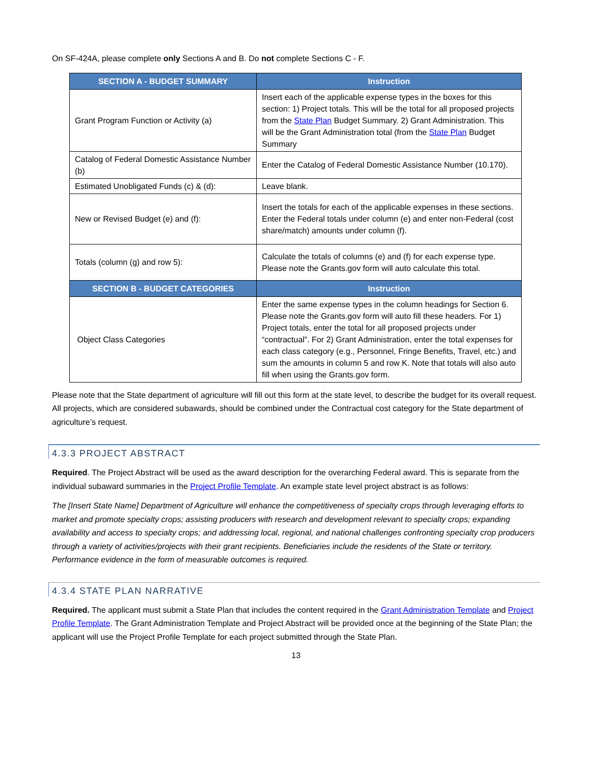On SF-424A, please complete only Sections A and B. Do not complete Sections C - F.
| SECTION A - BUDGET SUMMARY | Instruction |
| --- | --- |
| Grant Program Function or Activity (a) | Insert each of the applicable expense types in the boxes for this section: 1) Project totals. This will be the total for all proposed projects from the State Plan Budget Summary. 2) Grant Administration. This will be the Grant Administration total (from the State Plan Budget Summary |
| Catalog of Federal Domestic Assistance Number (b) | Enter the Catalog of Federal Domestic Assistance Number (10.170). |
| Estimated Unobligated Funds (c) & (d): | Leave blank. |
| New or Revised Budget (e) and (f): | Insert the totals for each of the applicable expenses in these sections. Enter the Federal totals under column (e) and enter non-Federal (cost share/match) amounts under column (f). |
| Totals (column (g) and row 5): | Calculate the totals of columns (e) and (f) for each expense type. Please note the Grants.gov form will auto calculate this total. |
| SECTION B - BUDGET CATEGORIES | Instruction |
| Object Class Categories | Enter the same expense types in the column headings for Section 6. Please note the Grants.gov form will auto fill these headers. For 1) Project totals, enter the total for all proposed projects under “contractual”. For 2) Grant Administration, enter the total expenses for each class category (e.g., Personnel, Fringe Benefits, Travel, etc.) and sum the amounts in column 5 and row K. Note that totals will also auto fill when using the Grants.gov form. |
Please note that the State department of agriculture will fill out this form at the state level, to describe the budget for its overall request. All projects, which are considered subawards, should be combined under the Contractual cost category for the State department of agriculture’s request.
4.3.3 PROJECT ABSTRACT
Required. The Project Abstract will be used as the award description for the overarching Federal award. This is separate from the individual subaward summaries in the Project Profile Template. An example state level project abstract is as follows:
The [Insert State Name] Department of Agriculture will enhance the competitiveness of specialty crops through leveraging efforts to market and promote specialty crops; assisting producers with research and development relevant to specialty crops; expanding availability and access to specialty crops; and addressing local, regional, and national challenges confronting specialty crop producers through a variety of activities/projects with their grant recipients. Beneficiaries include the residents of the State or territory. Performance evidence in the form of measurable outcomes is required.
4.3.4 STATE PLAN NARRATIVE
Required. The applicant must submit a State Plan that includes the content required in the Grant Administration Template and Project Profile Template. The Grant Administration Template and Project Abstract will be provided once at the beginning of the State Plan; the applicant will use the Project Profile Template for each project submitted through the State Plan.
13